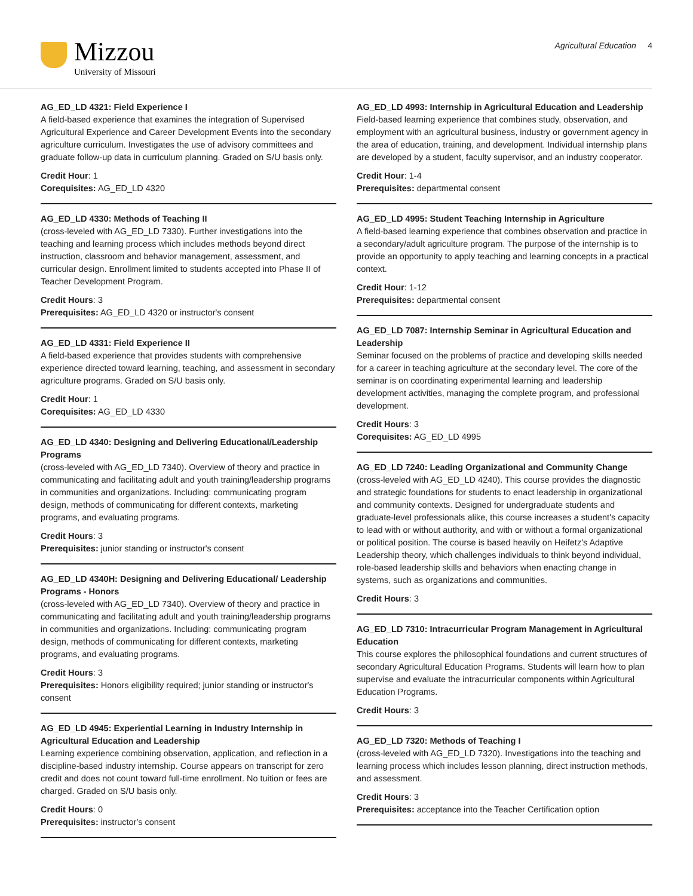Mizzou
University of Missouri
Agricultural Education 4
AG_ED_LD 4321: Field Experience I
A field-based experience that examines the integration of Supervised Agricultural Experience and Career Development Events into the secondary agriculture curriculum. Investigates the use of advisory committees and graduate follow-up data in curriculum planning. Graded on S/U basis only.
Credit Hour: 1
Corequisites: AG_ED_LD 4320
AG_ED_LD 4330: Methods of Teaching II
(cross-leveled with AG_ED_LD 7330). Further investigations into the teaching and learning process which includes methods beyond direct instruction, classroom and behavior management, assessment, and curricular design. Enrollment limited to students accepted into Phase II of Teacher Development Program.
Credit Hours: 3
Prerequisites: AG_ED_LD 4320 or instructor's consent
AG_ED_LD 4331: Field Experience II
A field-based experience that provides students with comprehensive experience directed toward learning, teaching, and assessment in secondary agriculture programs. Graded on S/U basis only.
Credit Hour: 1
Corequisites: AG_ED_LD 4330
AG_ED_LD 4340: Designing and Delivering Educational/Leadership Programs
(cross-leveled with AG_ED_LD 7340). Overview of theory and practice in communicating and facilitating adult and youth training/leadership programs in communities and organizations. Including: communicating program design, methods of communicating for different contexts, marketing programs, and evaluating programs.
Credit Hours: 3
Prerequisites: junior standing or instructor's consent
AG_ED_LD 4340H: Designing and Delivering Educational/ Leadership Programs - Honors
(cross-leveled with AG_ED_LD 7340). Overview of theory and practice in communicating and facilitating adult and youth training/leadership programs in communities and organizations. Including: communicating program design, methods of communicating for different contexts, marketing programs, and evaluating programs.
Credit Hours: 3
Prerequisites: Honors eligibility required; junior standing or instructor's consent
AG_ED_LD 4945: Experiential Learning in Industry Internship in Agricultural Education and Leadership
Learning experience combining observation, application, and reflection in a discipline-based industry internship. Course appears on transcript for zero credit and does not count toward full-time enrollment. No tuition or fees are charged. Graded on S/U basis only.
Credit Hours: 0
Prerequisites: instructor's consent
AG_ED_LD 4993: Internship in Agricultural Education and Leadership
Field-based learning experience that combines study, observation, and employment with an agricultural business, industry or government agency in the area of education, training, and development. Individual internship plans are developed by a student, faculty supervisor, and an industry cooperator.
Credit Hour: 1-4
Prerequisites: departmental consent
AG_ED_LD 4995: Student Teaching Internship in Agriculture
A field-based learning experience that combines observation and practice in a secondary/adult agriculture program. The purpose of the internship is to provide an opportunity to apply teaching and learning concepts in a practical context.
Credit Hour: 1-12
Prerequisites: departmental consent
AG_ED_LD 7087: Internship Seminar in Agricultural Education and Leadership
Seminar focused on the problems of practice and developing skills needed for a career in teaching agriculture at the secondary level. The core of the seminar is on coordinating experimental learning and leadership development activities, managing the complete program, and professional development.
Credit Hours: 3
Corequisites: AG_ED_LD 4995
AG_ED_LD 7240: Leading Organizational and Community Change
(cross-leveled with AG_ED_LD 4240). This course provides the diagnostic and strategic foundations for students to enact leadership in organizational and community contexts. Designed for undergraduate students and graduate-level professionals alike, this course increases a student's capacity to lead with or without authority, and with or without a formal organizational or political position. The course is based heavily on Heifetz's Adaptive Leadership theory, which challenges individuals to think beyond individual, role-based leadership skills and behaviors when enacting change in systems, such as organizations and communities.
Credit Hours: 3
AG_ED_LD 7310: Intracurricular Program Management in Agricultural Education
This course explores the philosophical foundations and current structures of secondary Agricultural Education Programs. Students will learn how to plan supervise and evaluate the intracurricular components within Agricultural Education Programs.
Credit Hours: 3
AG_ED_LD 7320: Methods of Teaching I
(cross-leveled with AG_ED_LD 7320). Investigations into the teaching and learning process which includes lesson planning, direct instruction methods, and assessment.
Credit Hours: 3
Prerequisites: acceptance into the Teacher Certification option